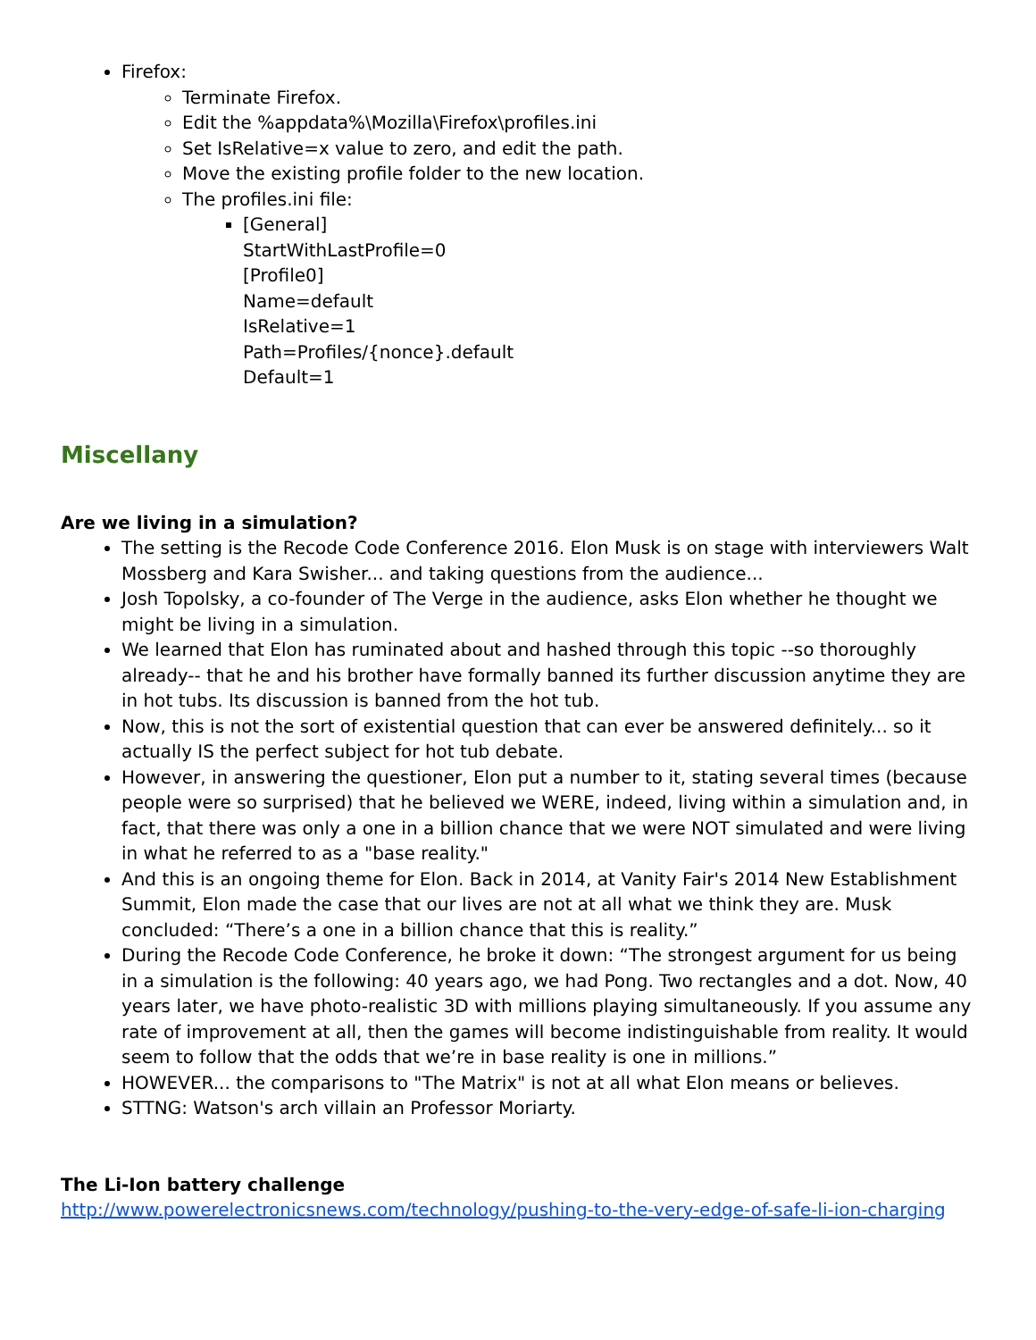Firefox:
Terminate Firefox.
Edit the %appdata%\Mozilla\Firefox\profiles.ini
Set IsRelative=x value to zero, and edit the path.
Move the existing profile folder to the new location.
The profiles.ini file:
[General]
StartWithLastProfile=0
[Profile0]
Name=default
IsRelative=1
Path=Profiles/{nonce}.default
Default=1
Miscellany
Are we living in a simulation?
The setting is the Recode Code Conference 2016. Elon Musk is on stage with interviewers Walt Mossberg and Kara Swisher... and taking questions from the audience...
Josh Topolsky, a co-founder of The Verge in the audience, asks Elon whether he thought we might be living in a simulation.
We learned that Elon has ruminated about and hashed through this topic --so thoroughly already-- that he and his brother have formally banned its further discussion anytime they are in hot tubs. Its discussion is banned from the hot tub.
Now, this is not the sort of existential question that can ever be answered definitely... so it actually IS the perfect subject for hot tub debate.
However, in answering the questioner, Elon put a number to it, stating several times (because people were so surprised) that he believed we WERE, indeed, living within a simulation and, in fact, that there was only a one in a billion chance that we were NOT simulated and were living in what he referred to as a "base reality."
And this is an ongoing theme for Elon. Back in 2014, at Vanity Fair's 2014 New Establishment Summit, Elon made the case that our lives are not at all what we think they are. Musk concluded: “There’s a one in a billion chance that this is reality.”
During the Recode Code Conference, he broke it down: “The strongest argument for us being in a simulation is the following: 40 years ago, we had Pong. Two rectangles and a dot. Now, 40 years later, we have photo-realistic 3D with millions playing simultaneously. If you assume any rate of improvement at all, then the games will become indistinguishable from reality. It would seem to follow that the odds that we’re in base reality is one in millions.”
HOWEVER... the comparisons to "The Matrix" is not at all what Elon means or believes.
STTNG: Watson's arch villain an Professor Moriarty.
The Li-Ion battery challenge
http://www.powerelectronicsnews.com/technology/pushing-to-the-very-edge-of-safe-li-ion-charging